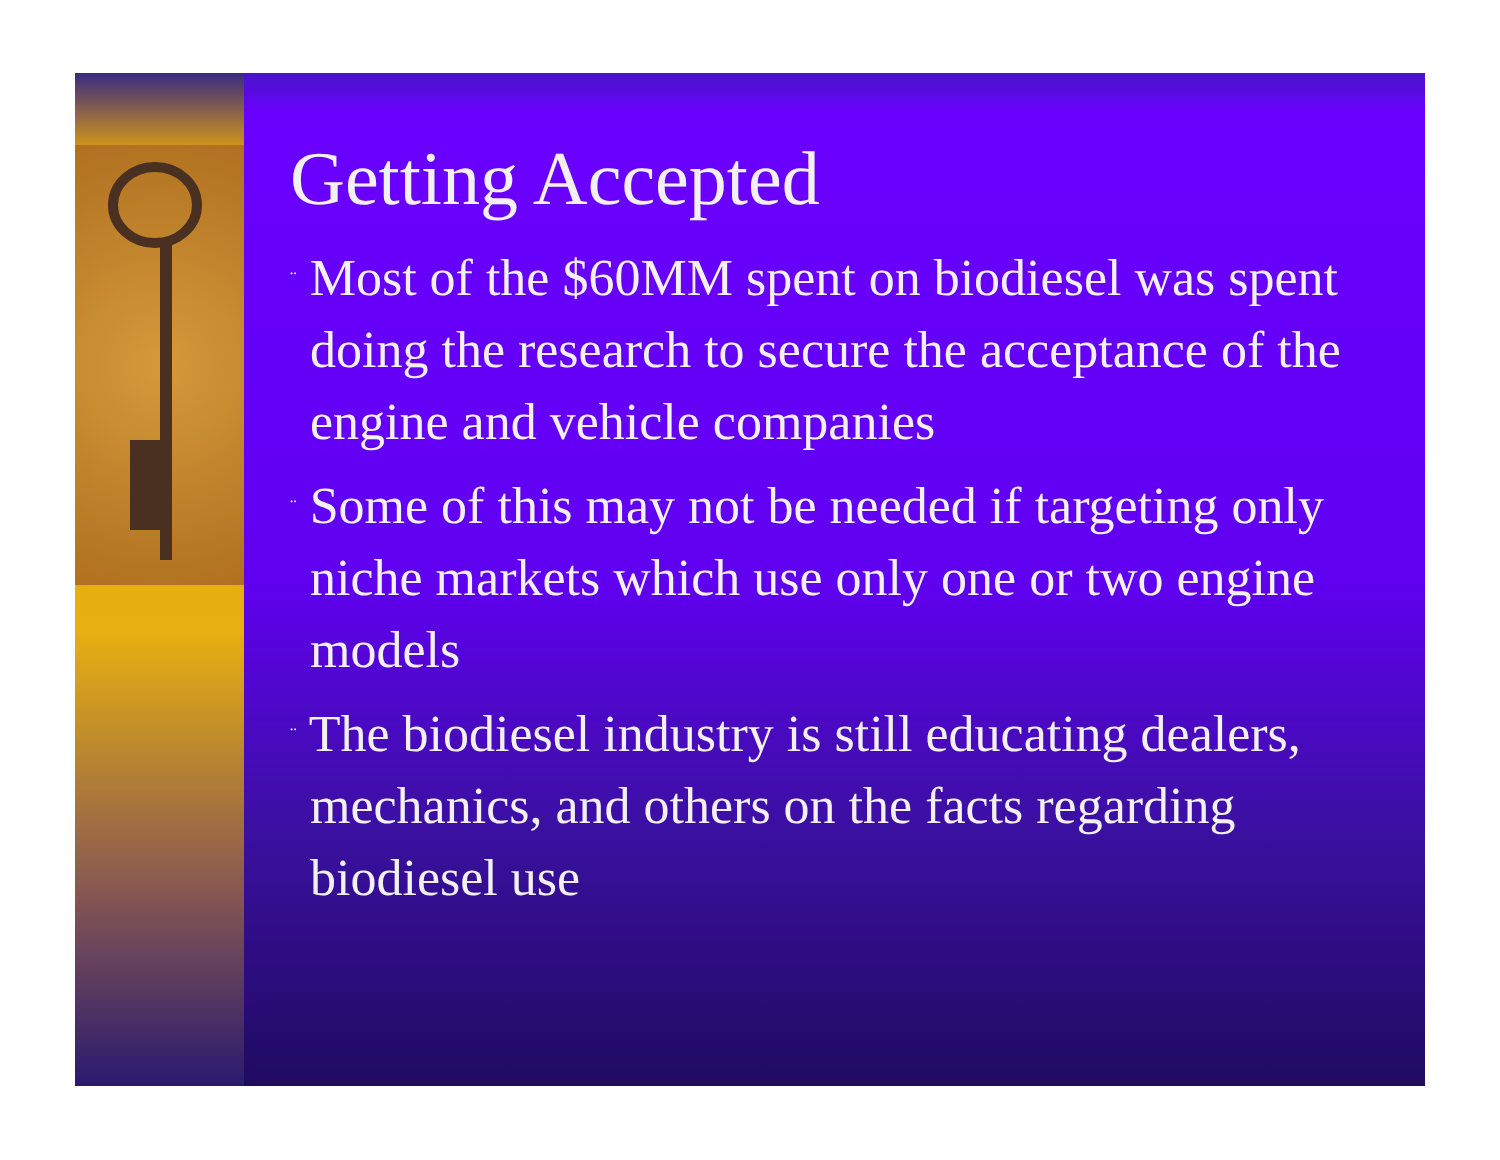Getting Accepted
¨ Most of the $60MM spent on biodiesel was spent doing the research to secure the acceptance of the engine and vehicle companies
¨ Some of this may not be needed if targeting only niche markets which use only one or two engine models
¨ The biodiesel industry is still educating dealers, mechanics, and others on the facts regarding biodiesel use